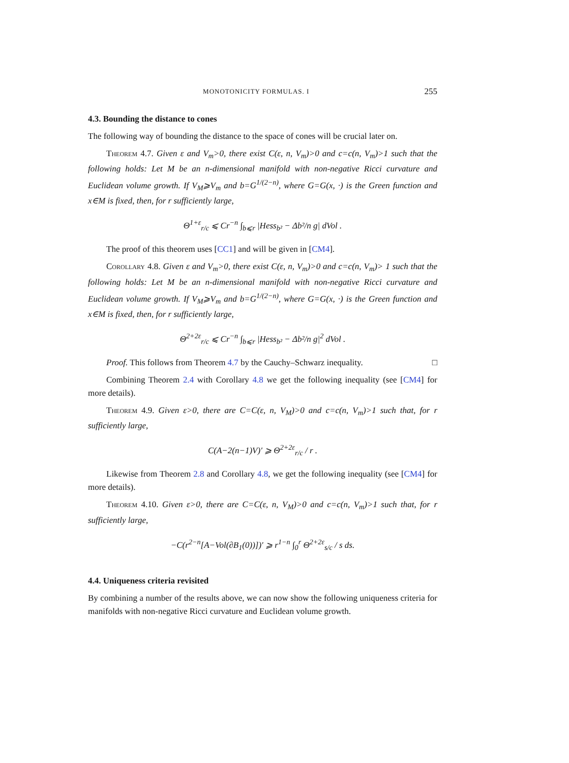MONOTONICITY FORMULAS. I 255
4.3. Bounding the distance to cones
The following way of bounding the distance to the space of cones will be crucial later on.
Theorem 4.7. Given ε and V<sub>m</sub>>0, there exist C(ε, n, V<sub>m</sub>)>0 and c=c(n, V<sub>m</sub>)>1 such that the following holds: Let M be an n-dimensional manifold with non-negative Ricci curvature and Euclidean volume growth. If V<sub>M</sub>⩾V<sub>m</sub> and b=G<sup>1/(2−n)</sup>, where G=G(x, ·) is the Green function and x∈M is fixed, then, for r sufficiently large,
Θ<sup>1+ε</sup><sub>r/c</sub> ⩽ Cr<sup>−n</sup> ∫<sub>b⩽r</sub> |Hess<sub>b²</sub> − Δb²/n g| dVol .
The proof of this theorem uses [CC1] and will be given in [CM4].
Corollary 4.8. Given ε and V<sub>m</sub>>0, there exist C(ε, n, V<sub>m</sub>)>0 and c=c(n, V<sub>m</sub>)> 1 such that the following holds: Let M be an n-dimensional manifold with non-negative Ricci curvature and Euclidean volume growth. If V<sub>M</sub>⩾V<sub>m</sub> and b=G<sup>1/(2−n)</sup>, where G=G(x, ·) is the Green function and x∈M is fixed, then, for r sufficiently large,
Θ<sup>2+2ε</sup><sub>r/c</sub> ⩽ Cr<sup>−n</sup> ∫<sub>b⩽r</sub> |Hess<sub>b²</sub> − Δb²/n g|<sup>2</sup> dVol .
Proof. This follows from Theorem 4.7 by the Cauchy–Schwarz inequality. □
Combining Theorem 2.4 with Corollary 4.8 we get the following inequality (see [CM4] for more details).
Theorem 4.9. Given ε>0, there are C=C(ε, n, V<sub>M</sub>)>0 and c=c(n, V<sub>m</sub>)>1 such that, for r sufficiently large,
C(A−2(n−1)V)′ ⩾ Θ<sup>2+2ε</sup><sub>r/c</sub> / r .
Likewise from Theorem 2.8 and Corollary 4.8, we get the following inequality (see [CM4] for more details).
Theorem 4.10. Given ε>0, there are C=C(ε, n, V<sub>M</sub>)>0 and c=c(n, V<sub>m</sub>)>1 such that, for r sufficiently large,
−C(r<sup>2−n</sup>[A−Vol(∂B<sub>1</sub>(0))])′ ⩾ r<sup>1−n</sup> ∫<sub>0</sub><sup>r</sup> Θ<sup>2+2ε</sup><sub>s/c</sub> / s ds.
4.4. Uniqueness criteria revisited
By combining a number of the results above, we can now show the following uniqueness criteria for manifolds with non-negative Ricci curvature and Euclidean volume growth.